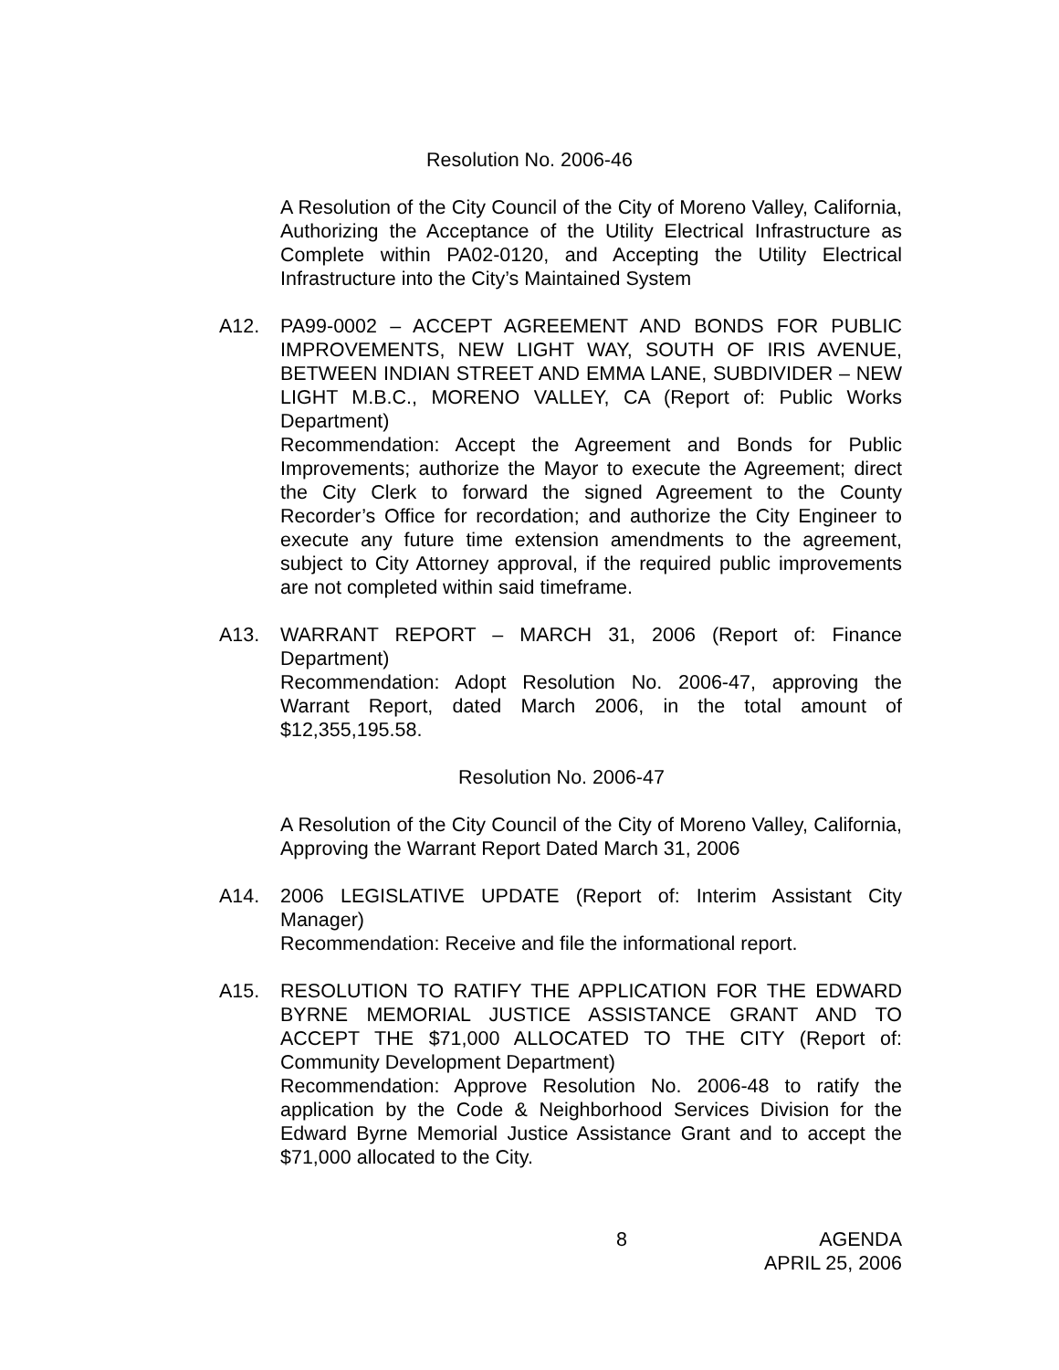Resolution No. 2006-46
A Resolution of the City Council of the City of Moreno Valley, California, Authorizing the Acceptance of the Utility Electrical Infrastructure as Complete within PA02-0120, and Accepting the Utility Electrical Infrastructure into the City’s Maintained System
A12. PA99-0002 – ACCEPT AGREEMENT AND BONDS FOR PUBLIC IMPROVEMENTS, NEW LIGHT WAY, SOUTH OF IRIS AVENUE, BETWEEN INDIAN STREET AND EMMA LANE, SUBDIVIDER – NEW LIGHT M.B.C., MORENO VALLEY, CA (Report of: Public Works Department)
Recommendation: Accept the Agreement and Bonds for Public Improvements; authorize the Mayor to execute the Agreement; direct the City Clerk to forward the signed Agreement to the County Recorder’s Office for recordation; and authorize the City Engineer to execute any future time extension amendments to the agreement, subject to City Attorney approval, if the required public improvements are not completed within said timeframe.
A13. WARRANT REPORT – MARCH 31, 2006 (Report of: Finance Department)
Recommendation: Adopt Resolution No. 2006-47, approving the Warrant Report, dated March 2006, in the total amount of $12,355,195.58.
Resolution No. 2006-47
A Resolution of the City Council of the City of Moreno Valley, California, Approving the Warrant Report Dated March 31, 2006
A14. 2006 LEGISLATIVE UPDATE (Report of: Interim Assistant City Manager)
Recommendation: Receive and file the informational report.
A15. RESOLUTION TO RATIFY THE APPLICATION FOR THE EDWARD BYRNE MEMORIAL JUSTICE ASSISTANCE GRANT AND TO ACCEPT THE $71,000 ALLOCATED TO THE CITY (Report of: Community Development Department)
Recommendation: Approve Resolution No. 2006-48 to ratify the application by the Code & Neighborhood Services Division for the Edward Byrne Memorial Justice Assistance Grant and to accept the $71,000 allocated to the City.
8 AGENDA
APRIL 25, 2006